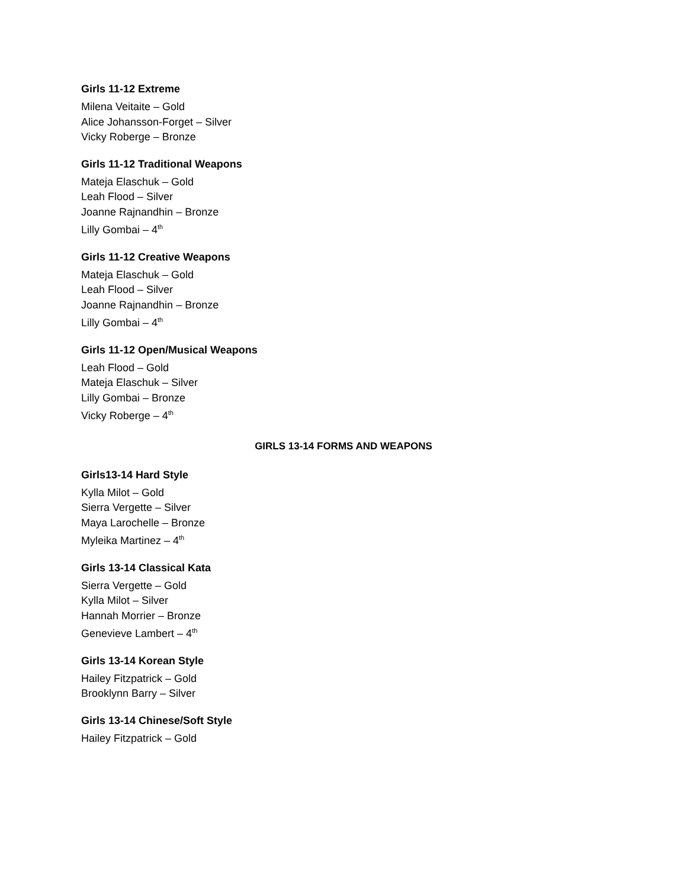Girls 11-12 Extreme
Milena Veitaite – Gold
Alice Johansson-Forget – Silver
Vicky Roberge – Bronze
Girls 11-12 Traditional Weapons
Mateja Elaschuk – Gold
Leah Flood – Silver
Joanne Rajnandhin – Bronze
Lilly Gombai – 4<sup>th</sup>
Girls 11-12 Creative Weapons
Mateja Elaschuk – Gold
Leah Flood – Silver
Joanne Rajnandhin – Bronze
Lilly Gombai – 4<sup>th</sup>
Girls 11-12 Open/Musical Weapons
Leah Flood – Gold
Mateja Elaschuk – Silver
Lilly Gombai – Bronze
Vicky Roberge – 4<sup>th</sup>
GIRLS 13-14 FORMS AND WEAPONS
Girls13-14 Hard Style
Kylla Milot – Gold
Sierra Vergette – Silver
Maya Larochelle – Bronze
Myleika Martinez – 4<sup>th</sup>
Girls 13-14 Classical Kata
Sierra Vergette – Gold
Kylla Milot – Silver
Hannah Morrier – Bronze
Genevieve Lambert – 4<sup>th</sup>
Girls 13-14 Korean Style
Hailey Fitzpatrick – Gold
Brooklynn Barry – Silver
Girls 13-14 Chinese/Soft Style
Hailey Fitzpatrick – Gold